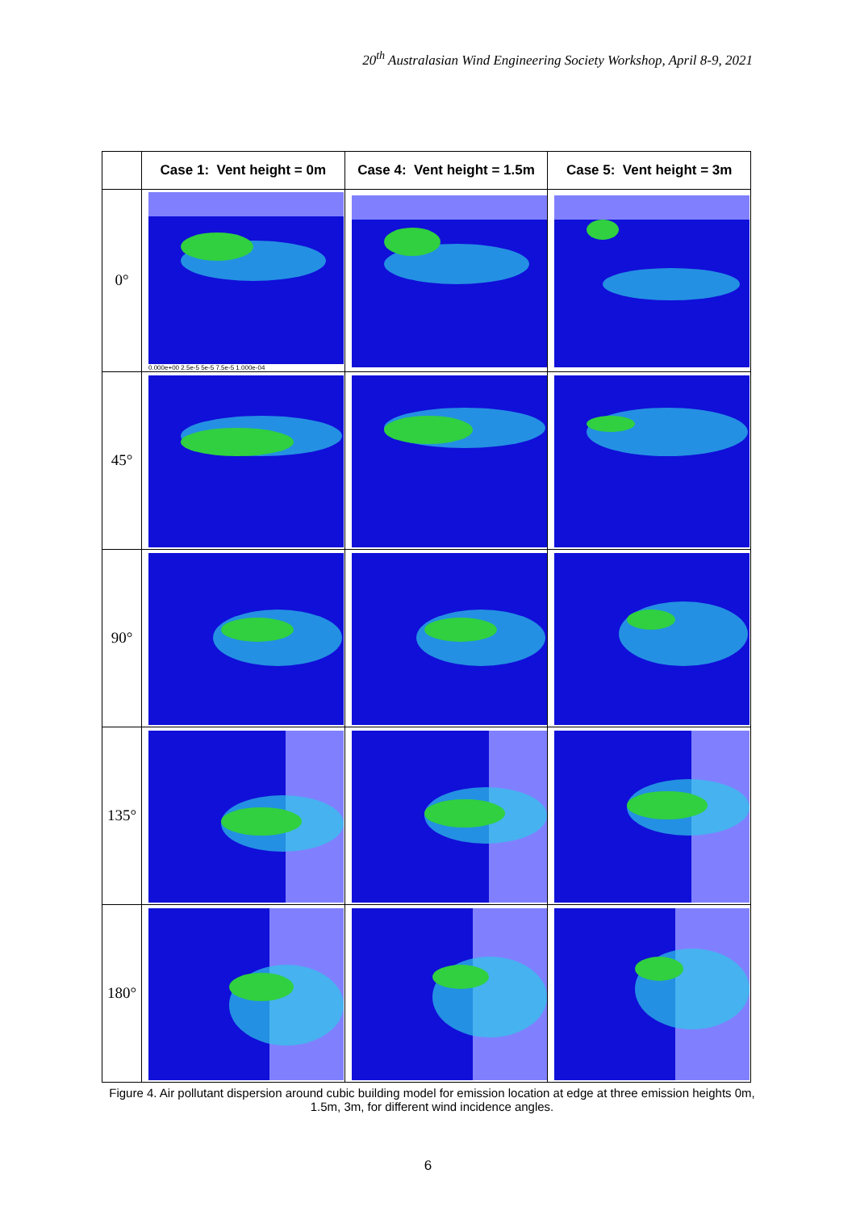20<sup>th</sup> Australasian Wind Engineering Society Workshop, April 8-9, 2021
| | Case 1: Vent height = 0m | Case 4: Vent height = 1.5m | Case 5: Vent height = 3m |
| --- | --- | --- | --- |
| 0° | 0.000e+00 2.5e-5 5e-5 7.5e-5 1.000e-04 | | |
| 45° | | | |
| 90° | | | |
| 135° | | | |
| 180° | | | |
Figure 4. Air pollutant dispersion around cubic building model for emission location at edge at three emission heights 0m, 1.5m, 3m, for different wind incidence angles.
6